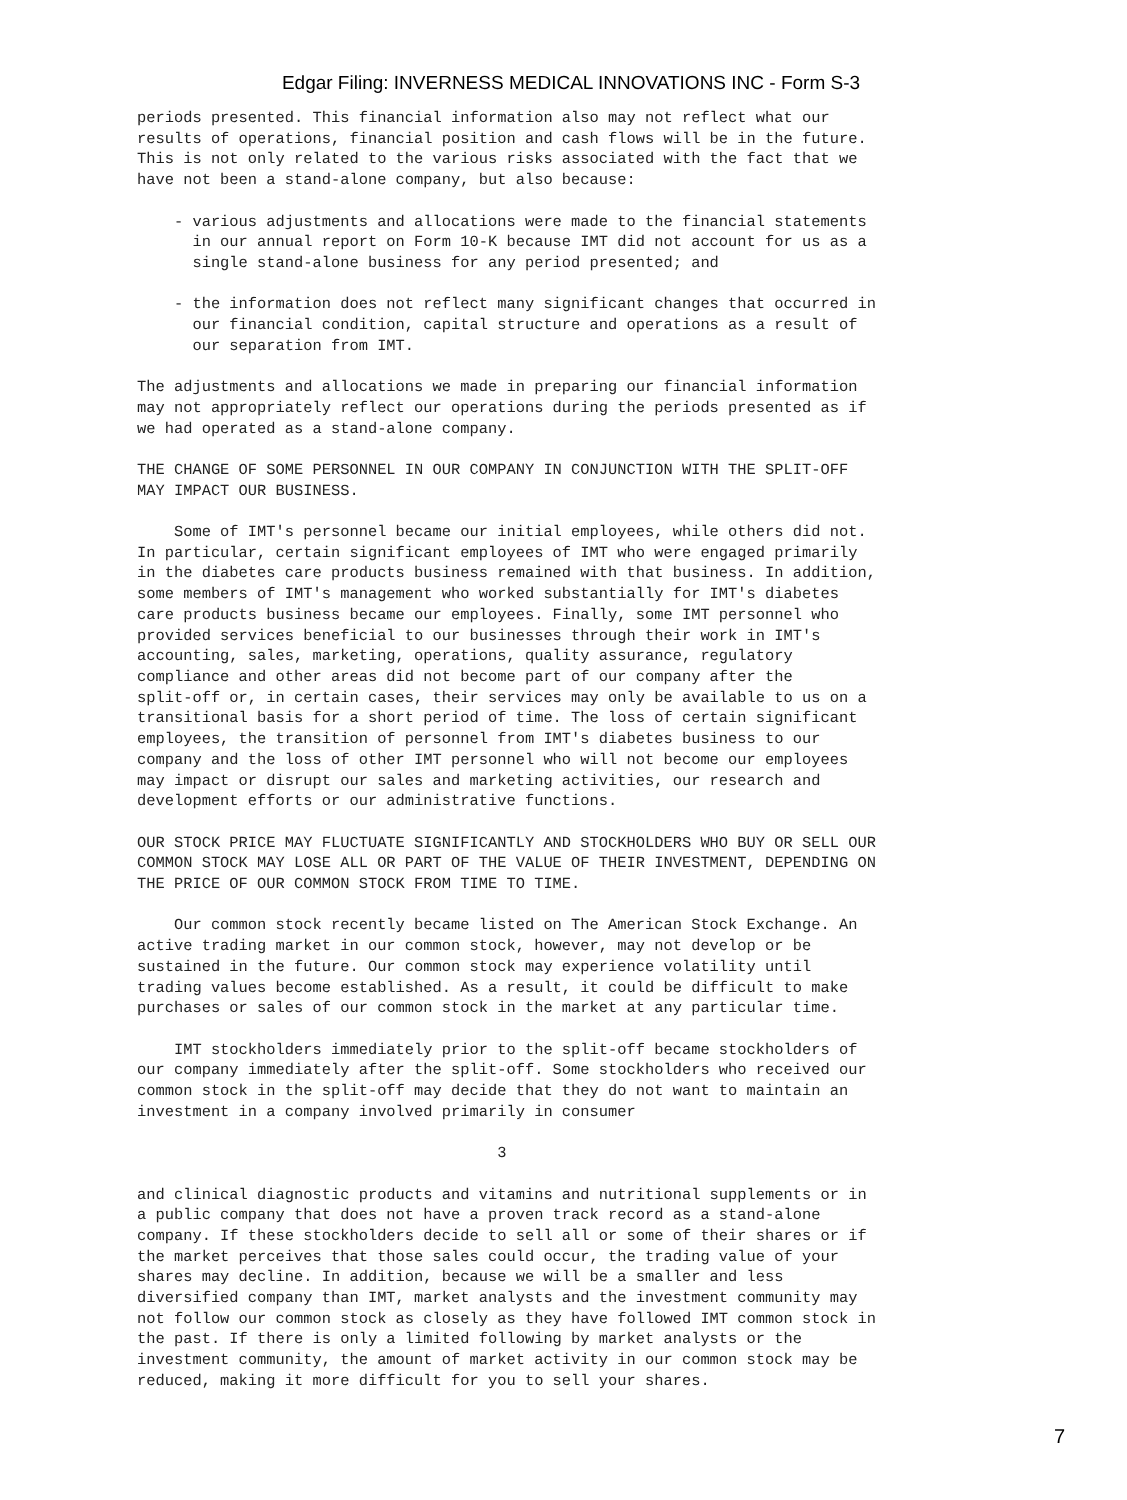Edgar Filing: INVERNESS MEDICAL INNOVATIONS INC - Form S-3
periods presented. This financial information also may not reflect what our
results of operations, financial position and cash flows will be in the future.
This is not only related to the various risks associated with the fact that we
have not been a stand-alone company, but also because:

    - various adjustments and allocations were made to the financial statements
      in our annual report on Form 10-K because IMT did not account for us as a
      single stand-alone business for any period presented; and

    - the information does not reflect many significant changes that occurred in
      our financial condition, capital structure and operations as a result of
      our separation from IMT.

The adjustments and allocations we made in preparing our financial information
may not appropriately reflect our operations during the periods presented as if
we had operated as a stand-alone company.

THE CHANGE OF SOME PERSONNEL IN OUR COMPANY IN CONJUNCTION WITH THE SPLIT-OFF
MAY IMPACT OUR BUSINESS.

    Some of IMT's personnel became our initial employees, while others did not.
In particular, certain significant employees of IMT who were engaged primarily
in the diabetes care products business remained with that business. In addition,
some members of IMT's management who worked substantially for IMT's diabetes
care products business became our employees. Finally, some IMT personnel who
provided services beneficial to our businesses through their work in IMT's
accounting, sales, marketing, operations, quality assurance, regulatory
compliance and other areas did not become part of our company after the
split-off or, in certain cases, their services may only be available to us on a
transitional basis for a short period of time. The loss of certain significant
employees, the transition of personnel from IMT's diabetes business to our
company and the loss of other IMT personnel who will not become our employees
may impact or disrupt our sales and marketing activities, our research and
development efforts or our administrative functions.

OUR STOCK PRICE MAY FLUCTUATE SIGNIFICANTLY AND STOCKHOLDERS WHO BUY OR SELL OUR
COMMON STOCK MAY LOSE ALL OR PART OF THE VALUE OF THEIR INVESTMENT, DEPENDING ON
THE PRICE OF OUR COMMON STOCK FROM TIME TO TIME.

    Our common stock recently became listed on The American Stock Exchange. An
active trading market in our common stock, however, may not develop or be
sustained in the future. Our common stock may experience volatility until
trading values become established. As a result, it could be difficult to make
purchases or sales of our common stock in the market at any particular time.

    IMT stockholders immediately prior to the split-off became stockholders of
our company immediately after the split-off. Some stockholders who received our
common stock in the split-off may decide that they do not want to maintain an
investment in a company involved primarily in consumer

                                       3

and clinical diagnostic products and vitamins and nutritional supplements or in
a public company that does not have a proven track record as a stand-alone
company. If these stockholders decide to sell all or some of their shares or if
the market perceives that those sales could occur, the trading value of your
shares may decline. In addition, because we will be a smaller and less
diversified company than IMT, market analysts and the investment community may
not follow our common stock as closely as they have followed IMT common stock in
the past. If there is only a limited following by market analysts or the
investment community, the amount of market activity in our common stock may be
reduced, making it more difficult for you to sell your shares.
7